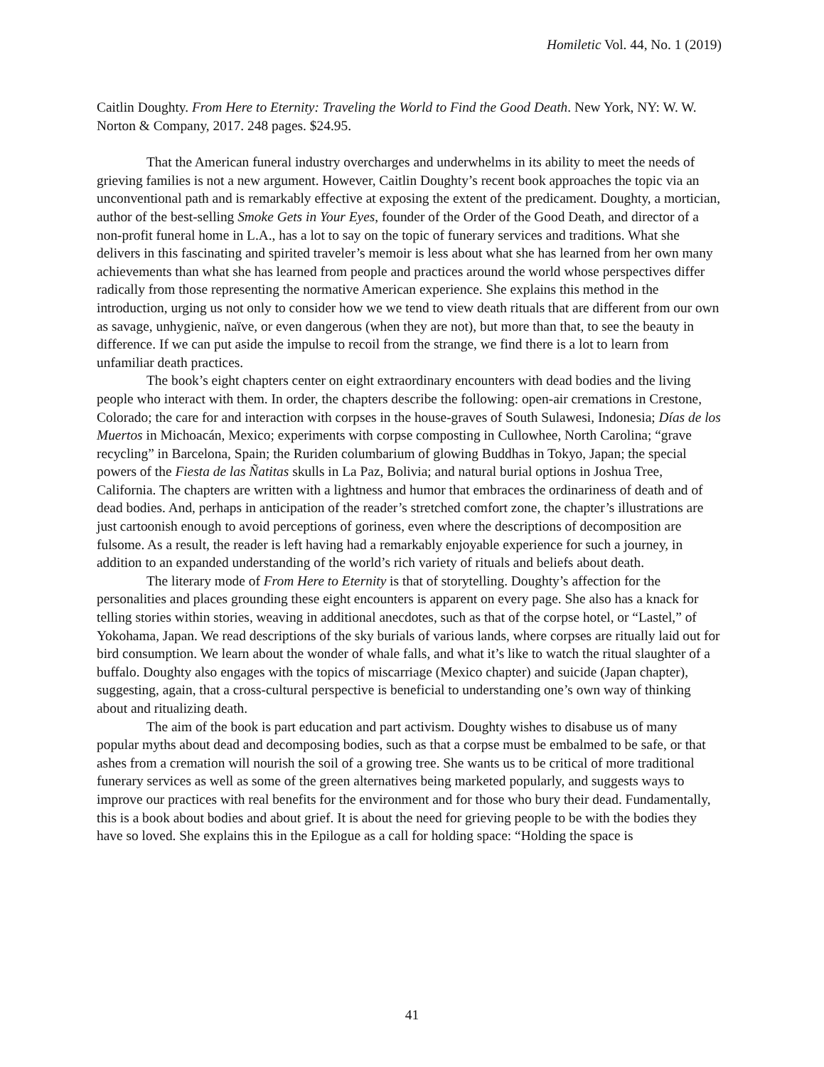Homiletic Vol. 44, No. 1 (2019)
Caitlin Doughty. From Here to Eternity: Traveling the World to Find the Good Death. New York, NY: W. W. Norton & Company, 2017. 248 pages. $24.95.
That the American funeral industry overcharges and underwhelms in its ability to meet the needs of grieving families is not a new argument. However, Caitlin Doughty’s recent book approaches the topic via an unconventional path and is remarkably effective at exposing the extent of the predicament. Doughty, a mortician, author of the best-selling Smoke Gets in Your Eyes, founder of the Order of the Good Death, and director of a non-profit funeral home in L.A., has a lot to say on the topic of funerary services and traditions. What she delivers in this fascinating and spirited traveler’s memoir is less about what she has learned from her own many achievements than what she has learned from people and practices around the world whose perspectives differ radically from those representing the normative American experience. She explains this method in the introduction, urging us not only to consider how we we tend to view death rituals that are different from our own as savage, unhygienic, naïve, or even dangerous (when they are not), but more than that, to see the beauty in difference. If we can put aside the impulse to recoil from the strange, we find there is a lot to learn from unfamiliar death practices.
The book’s eight chapters center on eight extraordinary encounters with dead bodies and the living people who interact with them. In order, the chapters describe the following: open-air cremations in Crestone, Colorado; the care for and interaction with corpses in the house-graves of South Sulawesi, Indonesia; Días de los Muertos in Michoacán, Mexico; experiments with corpse composting in Cullowhee, North Carolina; “grave recycling” in Barcelona, Spain; the Ruriden columbarium of glowing Buddhas in Tokyo, Japan; the special powers of the Fiesta de las Ñatitas skulls in La Paz, Bolivia; and natural burial options in Joshua Tree, California. The chapters are written with a lightness and humor that embraces the ordinariness of death and of dead bodies. And, perhaps in anticipation of the reader’s stretched comfort zone, the chapter’s illustrations are just cartoonish enough to avoid perceptions of goriness, even where the descriptions of decomposition are fulsome. As a result, the reader is left having had a remarkably enjoyable experience for such a journey, in addition to an expanded understanding of the world’s rich variety of rituals and beliefs about death.
The literary mode of From Here to Eternity is that of storytelling. Doughty’s affection for the personalities and places grounding these eight encounters is apparent on every page. She also has a knack for telling stories within stories, weaving in additional anecdotes, such as that of the corpse hotel, or “Lastel,” of Yokohama, Japan. We read descriptions of the sky burials of various lands, where corpses are ritually laid out for bird consumption. We learn about the wonder of whale falls, and what it’s like to watch the ritual slaughter of a buffalo. Doughty also engages with the topics of miscarriage (Mexico chapter) and suicide (Japan chapter), suggesting, again, that a cross-cultural perspective is beneficial to understanding one’s own way of thinking about and ritualizing death.
The aim of the book is part education and part activism. Doughty wishes to disabuse us of many popular myths about dead and decomposing bodies, such as that a corpse must be embalmed to be safe, or that ashes from a cremation will nourish the soil of a growing tree. She wants us to be critical of more traditional funerary services as well as some of the green alternatives being marketed popularly, and suggests ways to improve our practices with real benefits for the environment and for those who bury their dead. Fundamentally, this is a book about bodies and about grief. It is about the need for grieving people to be with the bodies they have so loved. She explains this in the Epilogue as a call for holding space: “Holding the space is
41